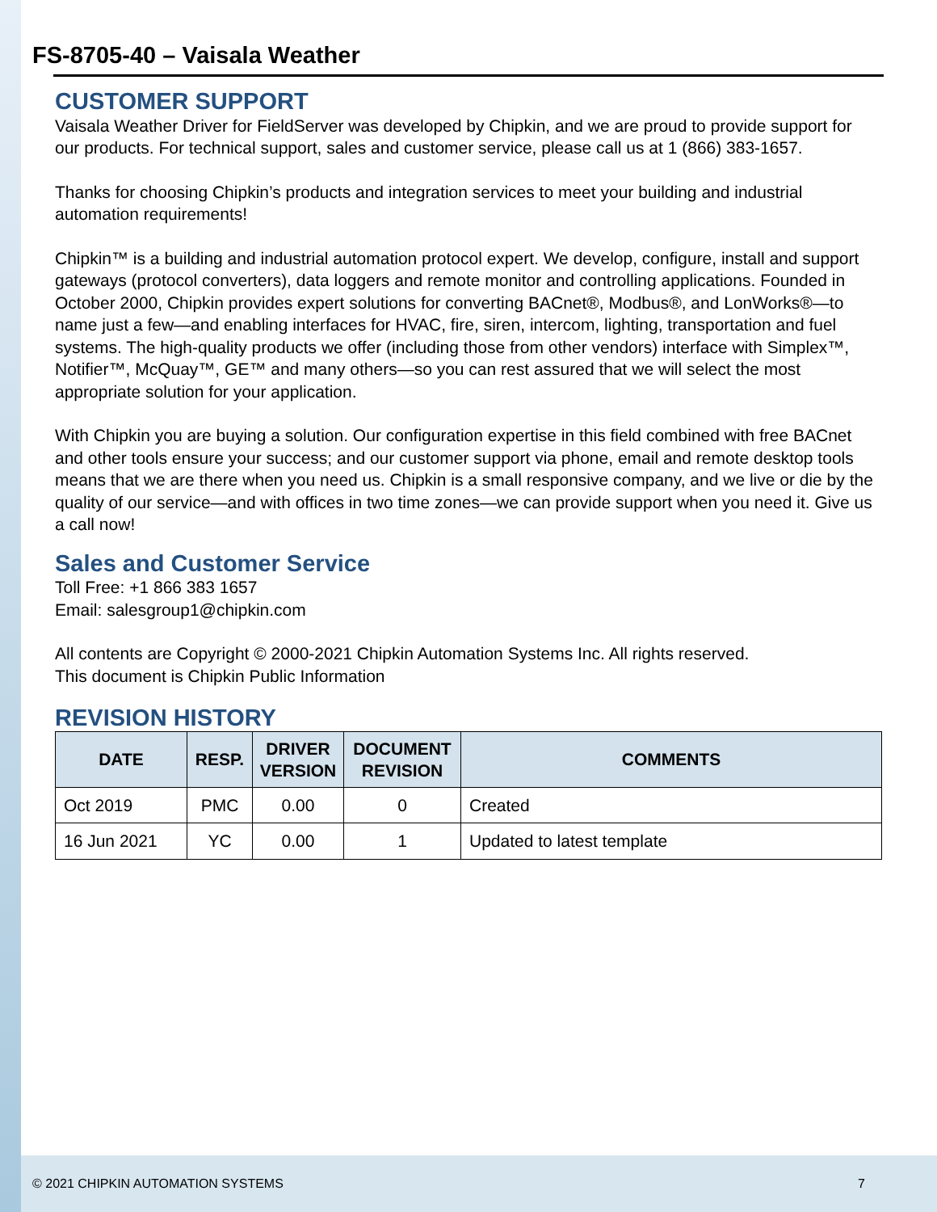FS-8705-40 – Vaisala Weather
CUSTOMER SUPPORT
Vaisala Weather Driver for FieldServer was developed by Chipkin, and we are proud to provide support for our products. For technical support, sales and customer service, please call us at 1 (866) 383-1657.
Thanks for choosing Chipkin’s products and integration services to meet your building and industrial automation requirements!
Chipkin™ is a building and industrial automation protocol expert. We develop, configure, install and support gateways (protocol converters), data loggers and remote monitor and controlling applications. Founded in October 2000, Chipkin provides expert solutions for converting BACnet®, Modbus®, and LonWorks®—to name just a few—and enabling interfaces for HVAC, fire, siren, intercom, lighting, transportation and fuel systems. The high-quality products we offer (including those from other vendors) interface with Simplex™, Notifier™, McQuay™, GE™ and many others—so you can rest assured that we will select the most appropriate solution for your application.
With Chipkin you are buying a solution. Our configuration expertise in this field combined with free BACnet and other tools ensure your success; and our customer support via phone, email and remote desktop tools means that we are there when you need us. Chipkin is a small responsive company, and we live or die by the quality of our service—and with offices in two time zones—we can provide support when you need it. Give us a call now!
Sales and Customer Service
Toll Free: +1 866 383 1657
Email: salesgroup1@chipkin.com
All contents are Copyright © 2000-2021 Chipkin Automation Systems Inc. All rights reserved.
This document is Chipkin Public Information
REVISION HISTORY
| DATE | RESP. | DRIVER VERSION | DOCUMENT REVISION | COMMENTS |
| --- | --- | --- | --- | --- |
| Oct 2019 | PMC | 0.00 | 0 | Created |
| 16 Jun 2021 | YC | 0.00 | 1 | Updated to latest template |
© 2021 CHIPKIN AUTOMATION SYSTEMS 7